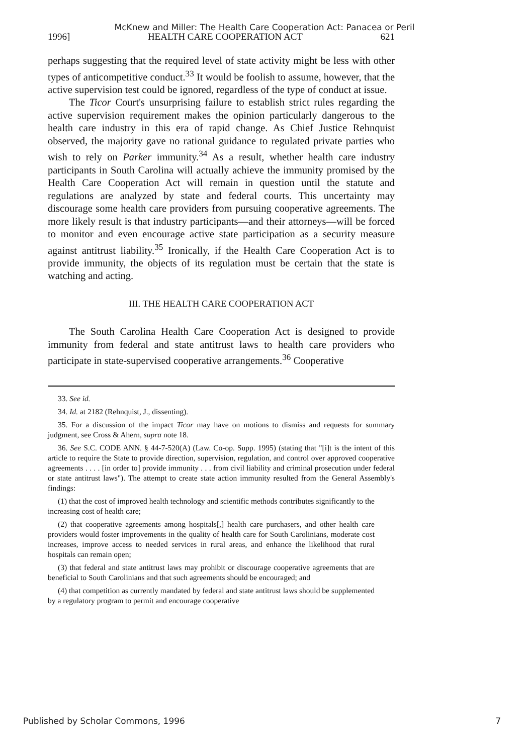McKnew and Miller: The Health Care Cooperation Act: Panacea or Peril
1996] HEALTH CARE COOPERATION ACT 621
perhaps suggesting that the required level of state activity might be less with other types of anticompetitive conduct.<sup>33</sup> It would be foolish to assume, however, that the active supervision test could be ignored, regardless of the type of conduct at issue.
The Ticor Court's unsurprising failure to establish strict rules regarding the active supervision requirement makes the opinion particularly dangerous to the health care industry in this era of rapid change. As Chief Justice Rehnquist observed, the majority gave no rational guidance to regulated private parties who wish to rely on Parker immunity.<sup>34</sup> As a result, whether health care industry participants in South Carolina will actually achieve the immunity promised by the Health Care Cooperation Act will remain in question until the statute and regulations are analyzed by state and federal courts. This uncertainty may discourage some health care providers from pursuing cooperative agreements. The more likely result is that industry participants—and their attorneys—will be forced to monitor and even encourage active state participation as a security measure against antitrust liability.<sup>35</sup> Ironically, if the Health Care Cooperation Act is to provide immunity, the objects of its regulation must be certain that the state is watching and acting.
III. THE HEALTH CARE COOPERATION ACT
The South Carolina Health Care Cooperation Act is designed to provide immunity from federal and state antitrust laws to health care providers who participate in state-supervised cooperative arrangements.<sup>36</sup> Cooperative
33. See id.
34. Id. at 2182 (Rehnquist, J., dissenting).
35. For a discussion of the impact Ticor may have on motions to dismiss and requests for summary judgment, see Cross & Ahern, supra note 18.
36. See S.C. CODE ANN. § 44-7-520(A) (Law. Co-op. Supp. 1995) (stating that "[i]t is the intent of this article to require the State to provide direction, supervision, regulation, and control over approved cooperative agreements . . . . [in order to] provide immunity . . . from civil liability and criminal prosecution under federal or state antitrust laws"). The attempt to create state action immunity resulted from the General Assembly's findings:
(1) that the cost of improved health technology and scientific methods contributes significantly to the increasing cost of health care;
(2) that cooperative agreements among hospitals[,] health care purchasers, and other health care providers would foster improvements in the quality of health care for South Carolinians, moderate cost increases, improve access to needed services in rural areas, and enhance the likelihood that rural hospitals can remain open;
(3) that federal and state antitrust laws may prohibit or discourage cooperative agreements that are beneficial to South Carolinians and that such agreements should be encouraged; and
(4) that competition as currently mandated by federal and state antitrust laws should be supplemented by a regulatory program to permit and encourage cooperative
Published by Scholar Commons, 1996 7